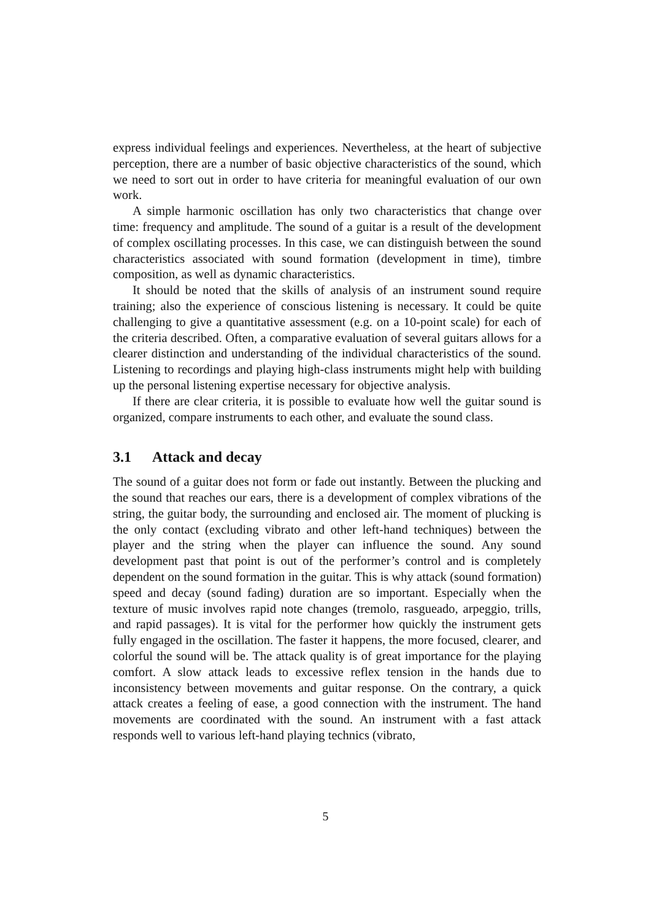express individual feelings and experiences. Nevertheless, at the heart of subjective perception, there are a number of basic objective characteristics of the sound, which we need to sort out in order to have criteria for meaningful evaluation of our own work.
A simple harmonic oscillation has only two characteristics that change over time: frequency and amplitude. The sound of a guitar is a result of the development of complex oscillating processes. In this case, we can distinguish between the sound characteristics associated with sound formation (development in time), timbre composition, as well as dynamic characteristics.
It should be noted that the skills of analysis of an instrument sound require training; also the experience of conscious listening is necessary. It could be quite challenging to give a quantitative assessment (e.g. on a 10-point scale) for each of the criteria described. Often, a comparative evaluation of several guitars allows for a clearer distinction and understanding of the individual characteristics of the sound. Listening to recordings and playing high-class instruments might help with building up the personal listening expertise necessary for objective analysis.
If there are clear criteria, it is possible to evaluate how well the guitar sound is organized, compare instruments to each other, and evaluate the sound class.
3.1 Attack and decay
The sound of a guitar does not form or fade out instantly. Between the plucking and the sound that reaches our ears, there is a development of complex vibrations of the string, the guitar body, the surrounding and enclosed air. The moment of plucking is the only contact (excluding vibrato and other left-hand techniques) between the player and the string when the player can influence the sound. Any sound development past that point is out of the performer’s control and is completely dependent on the sound formation in the guitar. This is why attack (sound formation) speed and decay (sound fading) duration are so important. Especially when the texture of music involves rapid note changes (tremolo, rasgueado, arpeggio, trills, and rapid passages). It is vital for the performer how quickly the instrument gets fully engaged in the oscillation. The faster it happens, the more focused, clearer, and colorful the sound will be. The attack quality is of great importance for the playing comfort. A slow attack leads to excessive reflex tension in the hands due to inconsistency between movements and guitar response. On the contrary, a quick attack creates a feeling of ease, a good connection with the instrument. The hand movements are coordinated with the sound. An instrument with a fast attack responds well to various left-hand playing technics (vibrato,
5